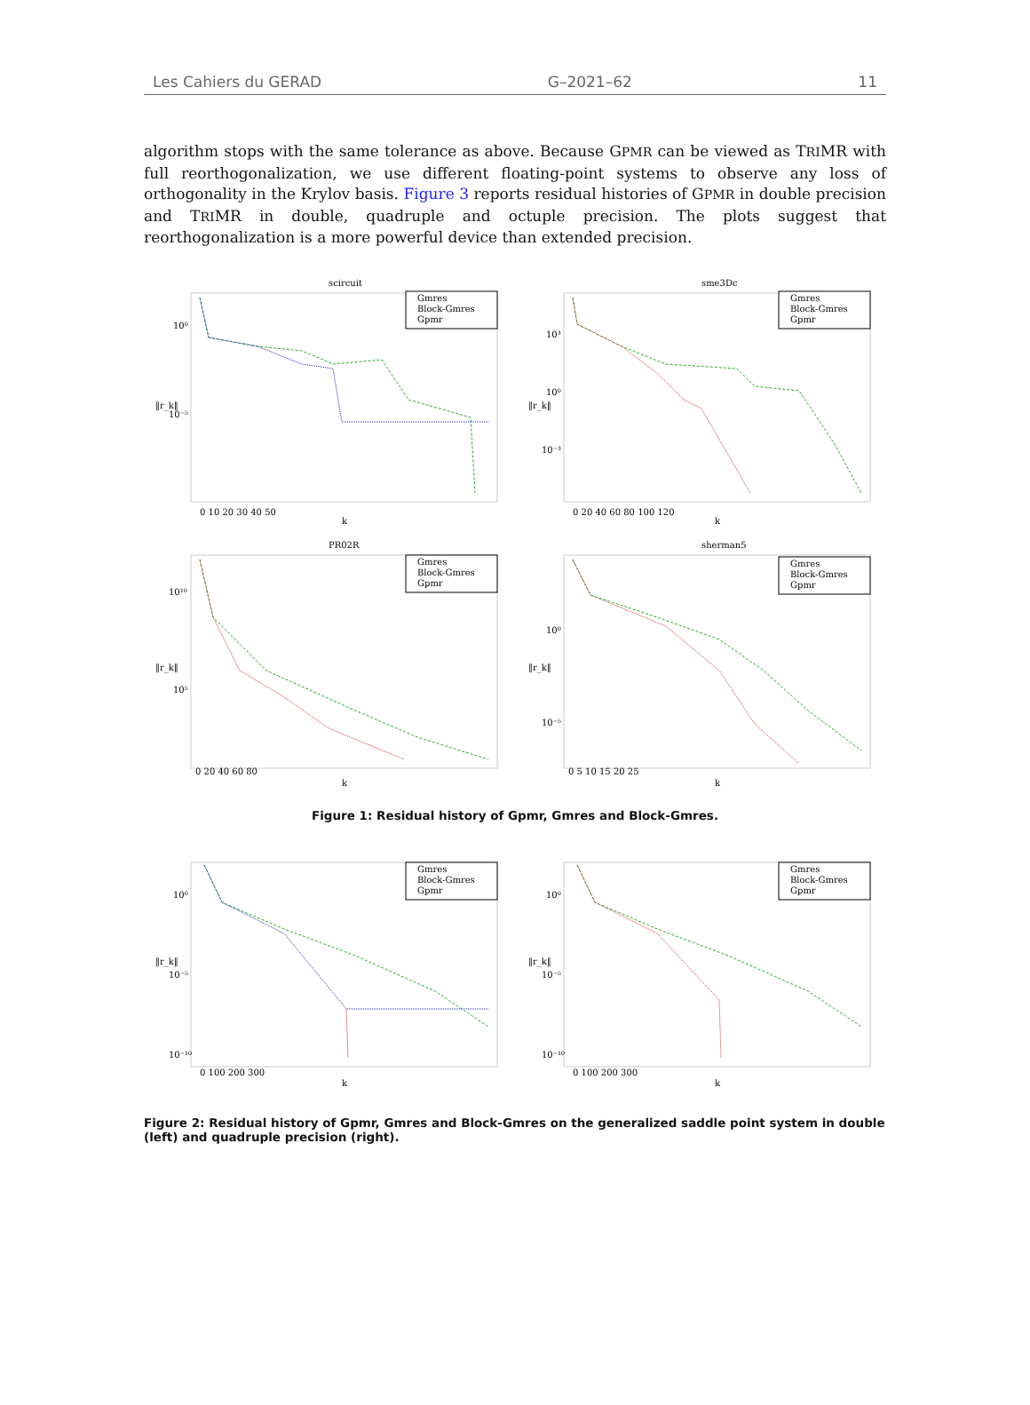Les Cahiers du GERAD G–2021–62 11
algorithm stops with the same tolerance as above. Because GPMR can be viewed as TRIMR with full reorthogonalization, we use different floating-point systems to observe any loss of orthogonality in the Krylov basis. Figure 3 reports residual histories of GPMR in double precision and TRIMR in double, quadruple and octuple precision. The plots suggest that reorthogonalization is a more powerful device than extended precision.
scircuit
10⁰
10⁻⁵
‖r_k‖
0 10 20 30 40 50
k
Gmres
Block-Gmres
Gpmr
sme3Dc
10³
10⁰
10⁻³
‖r_k‖
0 20 40 60 80 100 120
k
Gmres
Block-Gmres
Gpmr
PR02R
10¹⁰
10⁵
‖r_k‖
0 20 40 60 80
k
Gmres
Block-Gmres
Gpmr
sherman5
10⁰
10⁻⁵
‖r_k‖
0 5 10 15 20 25
k
Gmres
Block-Gmres
Gpmr
Figure 1: Residual history of Gpmr, Gmres and Block-Gmres.
10⁰
10⁻⁵
10⁻¹⁰
‖r_k‖
0 100 200 300
k
Gmres
Block-Gmres
Gpmr
10⁰
10⁻⁵
10⁻¹⁰
‖r_k‖
0 100 200 300
k
Gmres
Block-Gmres
Gpmr
Figure 2: Residual history of Gpmr, Gmres and Block-Gmres on the generalized saddle point system in double (left) and quadruple precision (right).